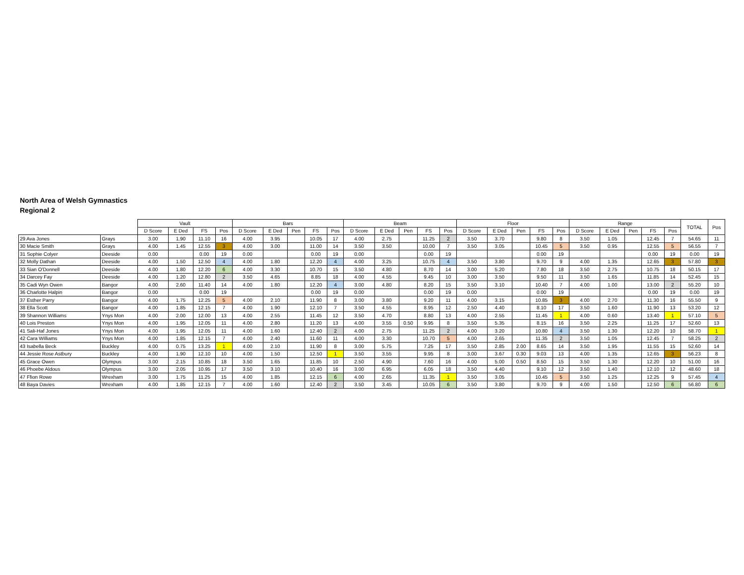North Area of Welsh Gymnastics
Regional 2
| | | Vault | | | | Bars | | | | | Beam | | | | | Floor | | | | | Range | | | | | TOTAL | Pos |
| --- | --- | --- | --- | --- | --- | --- | --- | --- | --- | --- | --- | --- | --- | --- | --- | --- | --- | --- | --- | --- | --- | --- | --- | --- | --- | --- | --- |
| | | D Score | E Ded | FS | Pos | D Score | E Ded | Pen | FS | Pos | D Score | E Ded | Pen | FS | Pos | D Score | E Ded | Pen | FS | Pos | D Score | E Ded | Pen | FS | Pos | | |
| 29 Ava Jones | Grays | 3.00 | 1.90 | 11.10 | 16 | 4.00 | 3.95 | | 10.05 | 17 | 4.00 | 2.75 | | 11.25 | 2 | 3.50 | 3.70 | | 9.80 | 8 | 3.50 | 1.05 | | 12.45 | 7 | 54.65 | 11 |
| 30 Macie Smith | Grays | 4.00 | 1.45 | 12.55 | 3 | 4.00 | 3.00 | | 11.00 | 14 | 3.50 | 3.50 | | 10.00 | 7 | 3.50 | 3.05 | | 10.45 | 5 | 3.50 | 0.95 | | 12.55 | 5 | 56.55 | 7 |
| 31 Sophie Colyer | Deeside | 0.00 | | 0.00 | 19 | 0.00 | | | 0.00 | 19 | 0.00 | | | 0.00 | 19 | | | | 0.00 | 19 | | | | 0.00 | 19 | 0.00 | 19 |
| 32 Molly Dathan | Deeside | 4.00 | 1.50 | 12.50 | 4 | 4.00 | 1.80 | | 12.20 | 4 | 4.00 | 3.25 | | 10.75 | 4 | 3.50 | 3.80 | | 9.70 | 9 | 4.00 | 1.35 | | 12.65 | 3 | 57.80 | 3 |
| 33 Sian O'Donnell | Deeside | 4.00 | 1.80 | 12.20 | 6 | 4.00 | 3.30 | | 10.70 | 15 | 3.50 | 4.80 | | 8.70 | 14 | 3.00 | 5.20 | | 7.80 | 18 | 3.50 | 2.75 | | 10.75 | 18 | 50.15 | 17 |
| 34 Darcey Fay | Deeside | 4.00 | 1.20 | 12.80 | 2 | 3.50 | 4.65 | | 8.85 | 18 | 4.00 | 4.55 | | 9.45 | 10 | 3.00 | 3.50 | | 9.50 | 11 | 3.50 | 1.65 | | 11.85 | 14 | 52.45 | 15 |
| 35 Cadi Wyn Owen | Bangor | 4.00 | 2.60 | 11.40 | 14 | 4.00 | 1.80 | | 12.20 | 4 | 3.00 | 4.80 | | 8.20 | 15 | 3.50 | 3.10 | | 10.40 | 7 | 4.00 | 1.00 | | 13.00 | 2 | 55.20 | 10 |
| 36 Charlotte Halpin | Bangor | 0.00 | | 0.00 | 19 | | | | 0.00 | 19 | 0.00 | | | 0.00 | 19 | 0.00 | | | 0.00 | 19 | | | | 0.00 | 19 | 0.00 | 19 |
| 37 Esther Parry | Bangor | 4.00 | 1.75 | 12.25 | 5 | 4.00 | 2.10 | | 11.90 | 8 | 3.00 | 3.80 | | 9.20 | 11 | 4.00 | 3.15 | | 10.85 | 3 | 4.00 | 2.70 | | 11.30 | 16 | 55.50 | 9 |
| 38 Ella Scott | Bangor | 4.00 | 1.85 | 12.15 | 7 | 4.00 | 1.90 | | 12.10 | 7 | 3.50 | 4.55 | | 8.95 | 12 | 2.50 | 4.40 | | 8.10 | 17 | 3.50 | 1.60 | | 11.90 | 13 | 53.20 | 12 |
| 39 Shannon Williams | Ynys Mon | 4.00 | 2.00 | 12.00 | 13 | 4.00 | 2.55 | | 11.45 | 12 | 3.50 | 4.70 | | 8.80 | 13 | 4.00 | 2.55 | | 11.45 | 1 | 4.00 | 0.60 | | 13.40 | 1 | 57.10 | 5 |
| 40 Lois Preston | Ynys Mon | 4.00 | 1.95 | 12.05 | 11 | 4.00 | 2.80 | | 11.20 | 13 | 4.00 | 3.55 | 0.50 | 9.95 | 8 | 3.50 | 5.35 | | 8.15 | 16 | 3.50 | 2.25 | | 11.25 | 17 | 52.60 | 13 |
| 41 Sali-Haf Jones | Ynys Mon | 4.00 | 1.95 | 12.05 | 11 | 4.00 | 1.60 | | 12.40 | 2 | 4.00 | 2.75 | | 11.25 | 2 | 4.00 | 3.20 | | 10.80 | 4 | 3.50 | 1.30 | | 12.20 | 10 | 58.70 | 1 |
| 42 Cara Williams | Ynys Mon | 4.00 | 1.85 | 12.15 | 7 | 4.00 | 2.40 | | 11.60 | 11 | 4.00 | 3.30 | | 10.70 | 5 | 4.00 | 2.65 | | 11.35 | 2 | 3.50 | 1.05 | | 12.45 | 7 | 58.25 | 2 |
| 43 Isabella Beck | Buckley | 4.00 | 0.75 | 13.25 | 1 | 4.00 | 2.10 | | 11.90 | 8 | 3.00 | 5.75 | | 7.25 | 17 | 3.50 | 2.85 | 2.00 | 8.65 | 14 | 3.50 | 1.95 | | 11.55 | 15 | 52.60 | 14 |
| 44 Jessie Rose Astbury | Buckley | 4.00 | 1.90 | 12.10 | 10 | 4.00 | 1.50 | | 12.50 | 1 | 3.50 | 3.55 | | 9.95 | 8 | 3.00 | 3.67 | 0.30 | 9.03 | 13 | 4.00 | 1.35 | | 12.65 | 3 | 56.23 | 8 |
| 45 Grace Owen | Olympus | 3.00 | 2.15 | 10.85 | 18 | 3.50 | 1.65 | | 11.85 | 10 | 2.50 | 4.90 | | 7.60 | 16 | 4.00 | 5.00 | 0.50 | 8.50 | 15 | 3.50 | 1.30 | | 12.20 | 10 | 51.00 | 16 |
| 46 Phoebe Aldous | Olympus | 3.00 | 2.05 | 10.95 | 17 | 3.50 | 3.10 | | 10.40 | 16 | 3.00 | 6.95 | | 6.05 | 18 | 3.50 | 4.40 | | 9.10 | 12 | 3.50 | 1.40 | | 12.10 | 12 | 48.60 | 18 |
| 47 Ffion Rowe | Wrexham | 3.00 | 1.75 | 11.25 | 15 | 4.00 | 1.85 | | 12.15 | 6 | 4.00 | 2.65 | | 11.35 | 1 | 3.50 | 3.05 | | 10.45 | 5 | 3.50 | 1.25 | | 12.25 | 9 | 57.45 | 4 |
| 48 Baya Davies | Wrexham | 4.00 | 1.85 | 12.15 | 7 | 4.00 | 1.60 | | 12.40 | 2 | 3.50 | 3.45 | | 10.05 | 6 | 3.50 | 3.80 | | 9.70 | 9 | 4.00 | 1.50 | | 12.50 | 6 | 56.80 | 6 |